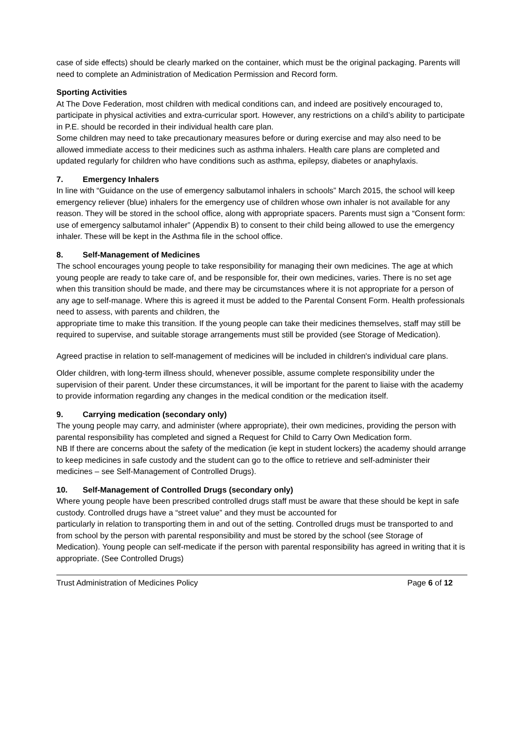case of side effects) should be clearly marked on the container, which must be the original packaging. Parents will need to complete an Administration of Medication Permission and Record form.
Sporting Activities
At The Dove Federation, most children with medical conditions can, and indeed are positively encouraged to, participate in physical activities and extra-curricular sport. However, any restrictions on a child’s ability to participate in P.E. should be recorded in their individual health care plan.
Some children may need to take precautionary measures before or during exercise and may also need to be allowed immediate access to their medicines such as asthma inhalers. Health care plans are completed and updated regularly for children who have conditions such as asthma, epilepsy, diabetes or anaphylaxis.
7. Emergency Inhalers
In line with “Guidance on the use of emergency salbutamol inhalers in schools” March 2015, the school will keep emergency reliever (blue) inhalers for the emergency use of children whose own inhaler is not available for any reason. They will be stored in the school office, along with appropriate spacers. Parents must sign a “Consent form: use of emergency salbutamol inhaler” (Appendix B) to consent to their child being allowed to use the emergency inhaler. These will be kept in the Asthma file in the school office.
8. Self-Management of Medicines
The school encourages young people to take responsibility for managing their own medicines. The age at which young people are ready to take care of, and be responsible for, their own medicines, varies. There is no set age when this transition should be made, and there may be circumstances where it is not appropriate for a person of any age to self-manage. Where this is agreed it must be added to the Parental Consent Form. Health professionals need to assess, with parents and children, the
appropriate time to make this transition. If the young people can take their medicines themselves, staff may still be required to supervise, and suitable storage arrangements must still be provided (see Storage of Medication).
Agreed practise in relation to self-management of medicines will be included in children's individual care plans.
Older children, with long-term illness should, whenever possible, assume complete responsibility under the supervision of their parent. Under these circumstances, it will be important for the parent to liaise with the academy to provide information regarding any changes in the medical condition or the medication itself.
9. Carrying medication (secondary only)
The young people may carry, and administer (where appropriate), their own medicines, providing the person with parental responsibility has completed and signed a Request for Child to Carry Own Medication form.
NB If there are concerns about the safety of the medication (ie kept in student lockers) the academy should arrange to keep medicines in safe custody and the student can go to the office to retrieve and self-administer their medicines – see Self-Management of Controlled Drugs).
10. Self-Management of Controlled Drugs (secondary only)
Where young people have been prescribed controlled drugs staff must be aware that these should be kept in safe custody. Controlled drugs have a “street value” and they must be accounted for
particularly in relation to transporting them in and out of the setting. Controlled drugs must be transported to and from school by the person with parental responsibility and must be stored by the school (see Storage of Medication). Young people can self-medicate if the person with parental responsibility has agreed in writing that it is appropriate. (See Controlled Drugs)
Trust Administration of Medicines Policy Page 6 of 12